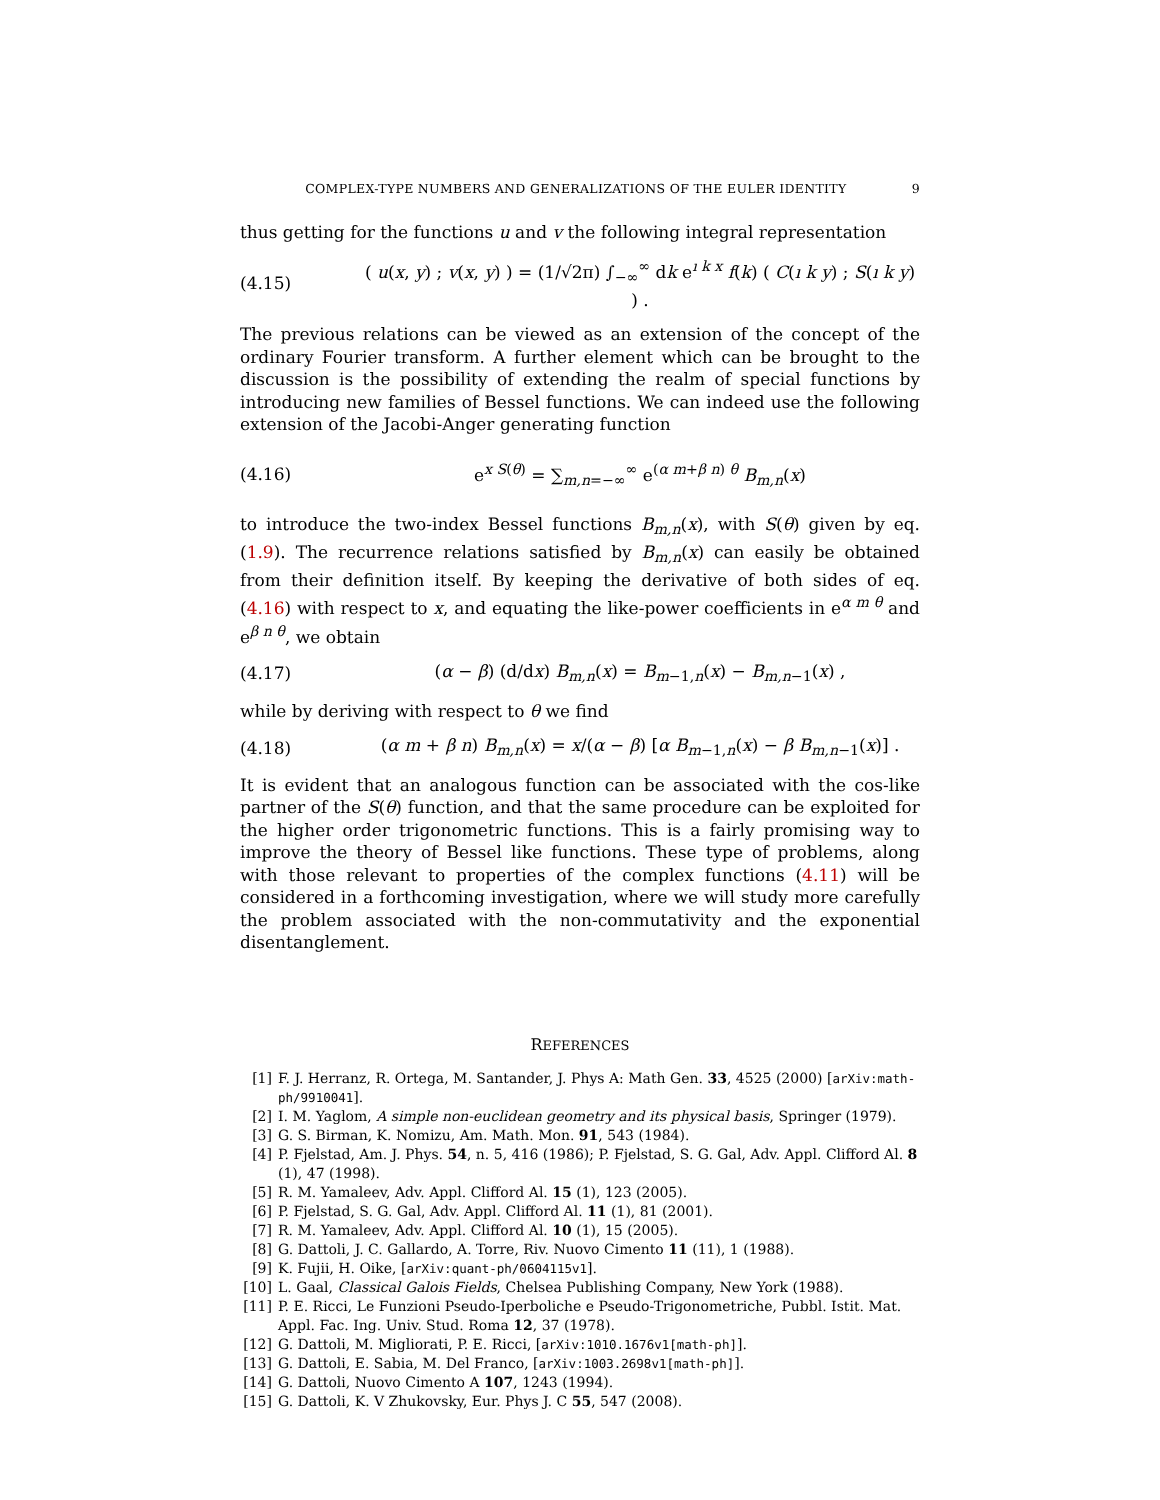COMPLEX-TYPE NUMBERS AND GENERALIZATIONS OF THE EULER IDENTITY 9
thus getting for the functions u and v the following integral representation
(4.15) ( u(x, y) ; v(x, y) ) = (1/√2π) ∫<sub>−∞</sub><sup>∞</sup> dk e<sup>ı k x</sup> f(k) ( C(ı k y) ; S(ı k y) ) .
The previous relations can be viewed as an extension of the concept of the ordinary Fourier transform. A further element which can be brought to the discussion is the possibility of extending the realm of special functions by introducing new families of Bessel functions. We can indeed use the following extension of the Jacobi-Anger generating function
(4.16) e<sup>x S(θ)</sup> = ∑<sub>m,n=−∞</sub><sup>∞</sup> e<sup>(α m+β n) θ</sup> B<sub>m,n</sub>(x)
to introduce the two-index Bessel functions B<sub>m,n</sub>(x), with S(θ) given by eq. (1.9). The recurrence relations satisfied by B<sub>m,n</sub>(x) can easily be obtained from their definition itself. By keeping the derivative of both sides of eq. (4.16) with respect to x, and equating the like-power coefficients in e<sup>α m θ</sup> and e<sup>β n θ</sup>, we obtain
(4.17) (α − β) (d/dx) B<sub>m,n</sub>(x) = B<sub>m−1,n</sub>(x) − B<sub>m,n−1</sub>(x) ,
while by deriving with respect to θ we find
(4.18) (α m + β n) B<sub>m,n</sub>(x) = x/(α − β) [α B<sub>m−1,n</sub>(x) − β B<sub>m,n−1</sub>(x)] .
It is evident that an analogous function can be associated with the cos-like partner of the S(θ) function, and that the same procedure can be exploited for the higher order trigonometric functions. This is a fairly promising way to improve the theory of Bessel like functions. These type of problems, along with those relevant to properties of the complex functions (4.11) will be considered in a forthcoming investigation, where we will study more carefully the problem associated with the non-commutativity and the exponential disentanglement.
REFERENCES
[1] F. J. Herranz, R. Ortega, M. Santander, J. Phys A: Math Gen. 33, 4525 (2000) [arXiv:math-ph/9910041].
[2] I. M. Yaglom, A simple non-euclidean geometry and its physical basis, Springer (1979).
[3] G. S. Birman, K. Nomizu, Am. Math. Mon. 91, 543 (1984).
[4] P. Fjelstad, Am. J. Phys. 54, n. 5, 416 (1986); P. Fjelstad, S. G. Gal, Adv. Appl. Clifford Al. 8 (1), 47 (1998).
[5] R. M. Yamaleev, Adv. Appl. Clifford Al. 15 (1), 123 (2005).
[6] P. Fjelstad, S. G. Gal, Adv. Appl. Clifford Al. 11 (1), 81 (2001).
[7] R. M. Yamaleev, Adv. Appl. Clifford Al. 10 (1), 15 (2005).
[8] G. Dattoli, J. C. Gallardo, A. Torre, Riv. Nuovo Cimento 11 (11), 1 (1988).
[9] K. Fujii, H. Oike, [arXiv:quant-ph/0604115v1].
[10] L. Gaal, Classical Galois Fields, Chelsea Publishing Company, New York (1988).
[11] P. E. Ricci, Le Funzioni Pseudo-Iperboliche e Pseudo-Trigonometriche, Pubbl. Istit. Mat. Appl. Fac. Ing. Univ. Stud. Roma 12, 37 (1978).
[12] G. Dattoli, M. Migliorati, P. E. Ricci, [arXiv:1010.1676v1[math-ph]].
[13] G. Dattoli, E. Sabia, M. Del Franco, [arXiv:1003.2698v1[math-ph]].
[14] G. Dattoli, Nuovo Cimento A 107, 1243 (1994).
[15] G. Dattoli, K. V Zhukovsky, Eur. Phys J. C 55, 547 (2008).